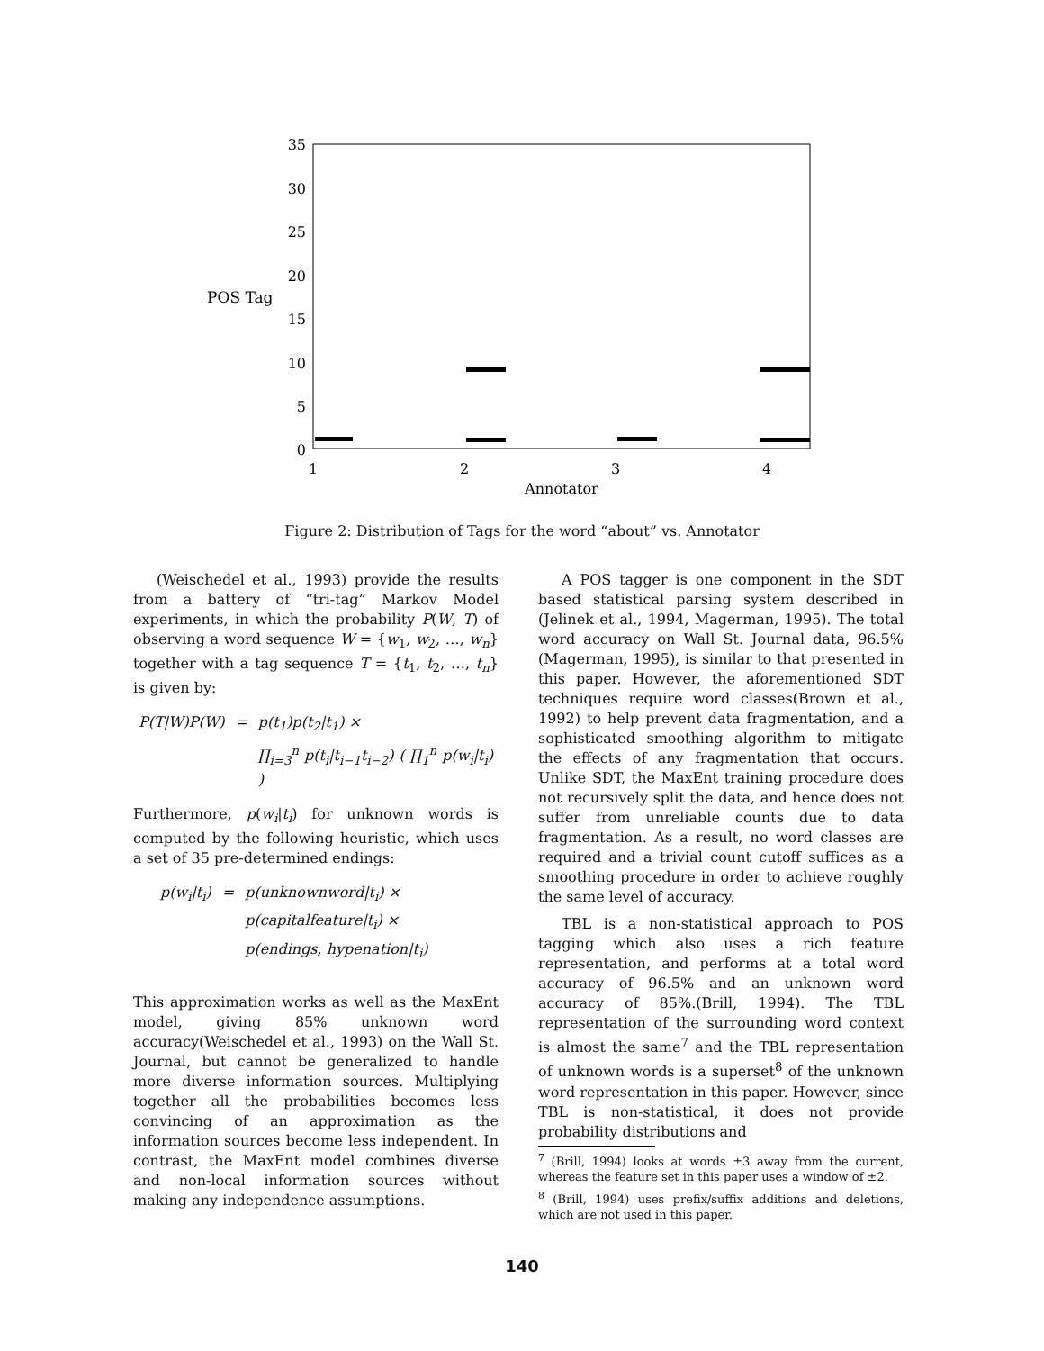35
30
25
20
15
10
5
0
POS Tag
1
2
3
4
Annotator
Figure 2: Distribution of Tags for the word “about” vs. Annotator
(Weischedel et al., 1993) provide the results from a battery of “tri-tag” Markov Model experiments, in which the probability P(W, T) of observing a word sequence W = {w<sub>1</sub>, w<sub>2</sub>, …, w<sub>n</sub>} together with a tag sequence T = {t<sub>1</sub>, t<sub>2</sub>, …, t<sub>n</sub>} is given by:
| P(T/W)P(W) | = | p(t<sub>1</sub>)p(t<sub>2</sub>/t<sub>1</sub>) × |
| | | ∏<sub>i=3</sub><sup>n</sup> p(t<sub>i</sub>/t<sub>i−1</sub>t<sub>i−2</sub>) ( ∏<sub>1</sub><sup>n</sup> p(w<sub>i</sub>/t<sub>i</sub>) ) |
Furthermore, p(w<sub>i</sub>|t<sub>i</sub>) for unknown words is computed by the following heuristic, which uses a set of 35 pre-determined endings:
| p(w<sub>i</sub>/t<sub>i</sub>) | = | p(unknownword/t<sub>i</sub>) × |
| | | p(capitalfeature/t<sub>i</sub>) × |
| | | p(endings, hypenation/t<sub>i</sub>) |
This approximation works as well as the MaxEnt model, giving 85% unknown word accuracy(Weischedel et al., 1993) on the Wall St. Journal, but cannot be generalized to handle more diverse information sources. Multiplying together all the probabilities becomes less convincing of an approximation as the information sources become less independent. In contrast, the MaxEnt model combines diverse and non-local information sources without making any independence assumptions.
A POS tagger is one component in the SDT based statistical parsing system described in (Jelinek et al., 1994, Magerman, 1995). The total word accuracy on Wall St. Journal data, 96.5%(Magerman, 1995), is similar to that presented in this paper. However, the aforementioned SDT techniques require word classes(Brown et al., 1992) to help prevent data fragmentation, and a sophisticated smoothing algorithm to mitigate the effects of any fragmentation that occurs. Unlike SDT, the MaxEnt training procedure does not recursively split the data, and hence does not suffer from unreliable counts due to data fragmentation. As a result, no word classes are required and a trivial count cutoff suffices as a smoothing procedure in order to achieve roughly the same level of accuracy.
TBL is a non-statistical approach to POS tagging which also uses a rich feature representation, and performs at a total word accuracy of 96.5% and an unknown word accuracy of 85%.(Brill, 1994). The TBL representation of the surrounding word context is almost the same<sup>7</sup> and the TBL representation of unknown words is a superset<sup>8</sup> of the unknown word representation in this paper. However, since TBL is non-statistical, it does not provide probability distributions and
<sup>7</sup> (Brill, 1994) looks at words ±3 away from the current, whereas the feature set in this paper uses a window of ±2.
<sup>8</sup> (Brill, 1994) uses prefix/suffix additions and deletions, which are not used in this paper.
140